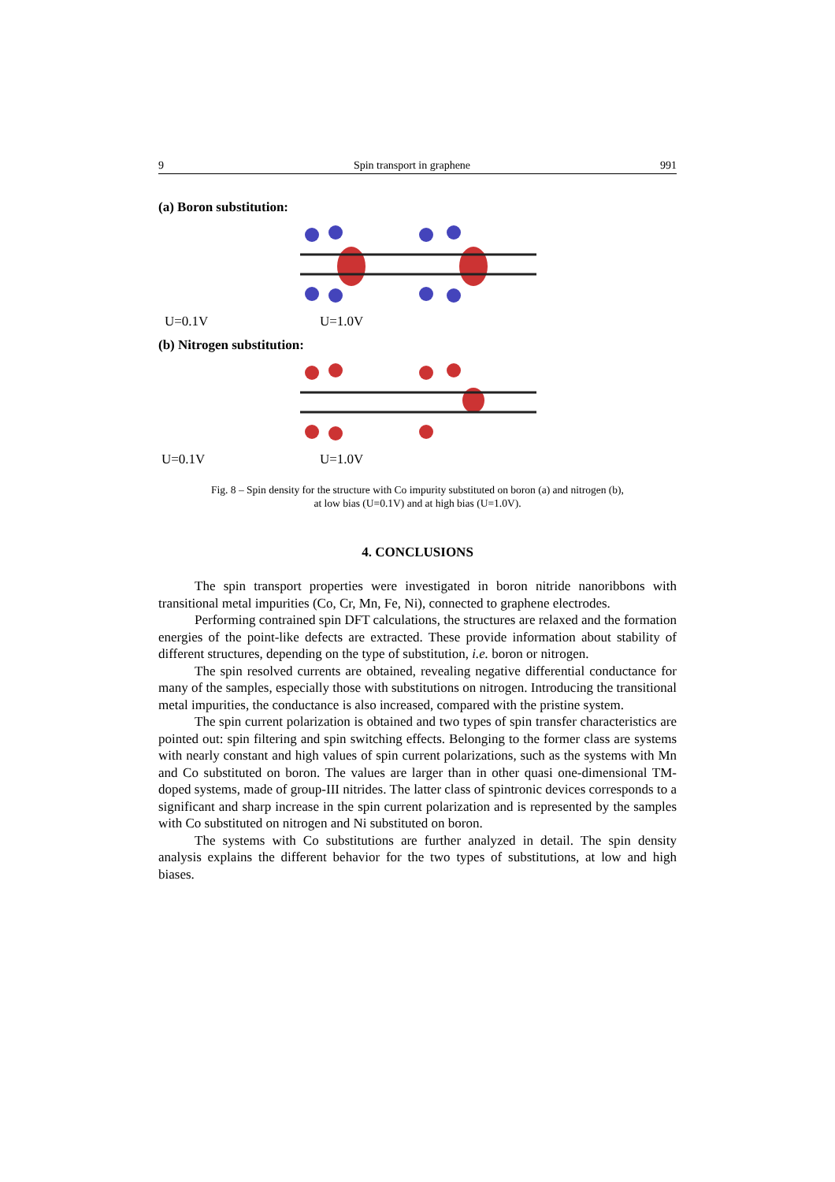9 Spin transport in graphene 991
(a) Boron substitution:
U=0.1V U=1.0V
(b) Nitrogen substitution:
U=0.1V U=1.0V
Fig. 8 – Spin density for the structure with Co impurity substituted on boron (a) and nitrogen (b),
at low bias (U=0.1V) and at high bias (U=1.0V).
4. CONCLUSIONS
The spin transport properties were investigated in boron nitride nanoribbons with transitional metal impurities (Co, Cr, Mn, Fe, Ni), connected to graphene electrodes.
Performing contrained spin DFT calculations, the structures are relaxed and the formation energies of the point-like defects are extracted. These provide information about stability of different structures, depending on the type of substitution, i.e. boron or nitrogen.
The spin resolved currents are obtained, revealing negative differential conductance for many of the samples, especially those with substitutions on nitrogen. Introducing the transitional metal impurities, the conductance is also increased, compared with the pristine system.
The spin current polarization is obtained and two types of spin transfer characteristics are pointed out: spin filtering and spin switching effects. Belonging to the former class are systems with nearly constant and high values of spin current polarizations, such as the systems with Mn and Co substituted on boron. The values are larger than in other quasi one-dimensional TM-doped systems, made of group-III nitrides. The latter class of spintronic devices corresponds to a significant and sharp increase in the spin current polarization and is represented by the samples with Co substituted on nitrogen and Ni substituted on boron.
The systems with Co substitutions are further analyzed in detail. The spin density analysis explains the different behavior for the two types of substitutions, at low and high biases.